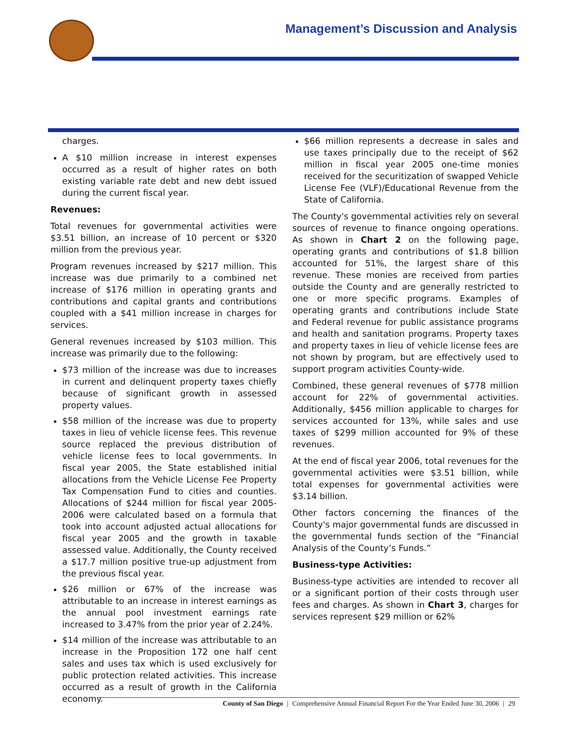Management’s Discussion and Analysis
charges.
A $10 million increase in interest expenses occurred as a result of higher rates on both existing variable rate debt and new debt issued during the current fiscal year.
Revenues:
Total revenues for governmental activities were $3.51 billion, an increase of 10 percent or $320 million from the previous year.
Program revenues increased by $217 million. This increase was due primarily to a combined net increase of $176 million in operating grants and contributions and capital grants and contributions coupled with a $41 million increase in charges for services.
General revenues increased by $103 million. This increase was primarily due to the following:
$73 million of the increase was due to increases in current and delinquent property taxes chiefly because of significant growth in assessed property values.
$58 million of the increase was due to property taxes in lieu of vehicle license fees. This revenue source replaced the previous distribution of vehicle license fees to local governments. In fiscal year 2005, the State established initial allocations from the Vehicle License Fee Property Tax Compensation Fund to cities and counties. Allocations of $244 million for fiscal year 2005-2006 were calculated based on a formula that took into account adjusted actual allocations for fiscal year 2005 and the growth in taxable assessed value. Additionally, the County received a $17.7 million positive true-up adjustment from the previous fiscal year.
$26 million or 67% of the increase was attributable to an increase in interest earnings as the annual pool investment earnings rate increased to 3.47% from the prior year of 2.24%.
$14 million of the increase was attributable to an increase in the Proposition 172 one half cent sales and uses tax which is used exclusively for public protection related activities. This increase occurred as a result of growth in the California economy.
$66 million represents a decrease in sales and use taxes principally due to the receipt of $62 million in fiscal year 2005 one-time monies received for the securitization of swapped Vehicle License Fee (VLF)/Educational Revenue from the State of California.
The County's governmental activities rely on several sources of revenue to finance ongoing operations. As shown in Chart 2 on the following page, operating grants and contributions of $1.8 billion accounted for 51%, the largest share of this revenue. These monies are received from parties outside the County and are generally restricted to one or more specific programs. Examples of operating grants and contributions include State and Federal revenue for public assistance programs and health and sanitation programs. Property taxes and property taxes in lieu of vehicle license fees are not shown by program, but are effectively used to support program activities County-wide.
Combined, these general revenues of $778 million account for 22% of governmental activities. Additionally, $456 million applicable to charges for services accounted for 13%, while sales and use taxes of $299 million accounted for 9% of these revenues.
At the end of fiscal year 2006, total revenues for the governmental activities were $3.51 billion, while total expenses for governmental activities were $3.14 billion.
Other factors concerning the finances of the County's major governmental funds are discussed in the governmental funds section of the “Financial Analysis of the County’s Funds.”
Business-type Activities:
Business-type activities are intended to recover all or a significant portion of their costs through user fees and charges. As shown in Chart 3, charges for services represent $29 million or 62%
County of San Diego | Comprehensive Annual Financial Report For the Year Ended June 30, 2006 | 29